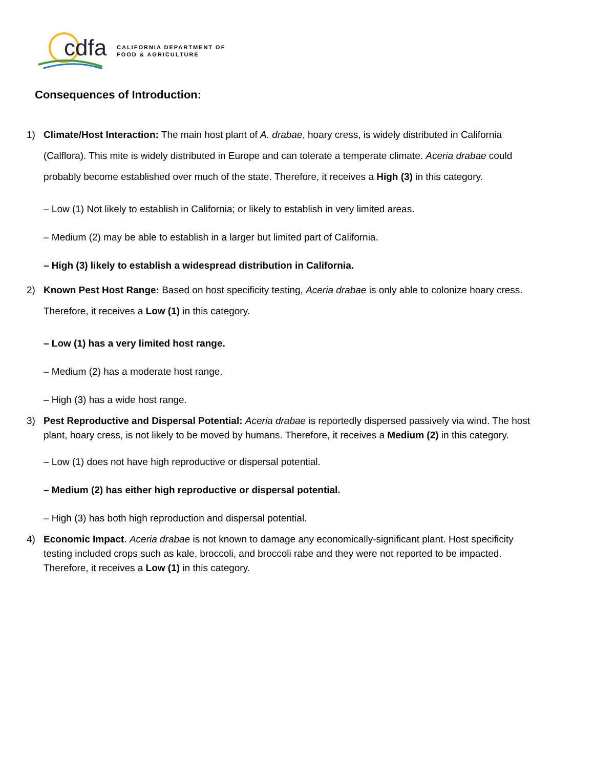cdfa CALIFORNIA DEPARTMENT OF
FOOD & AGRICULTURE
Consequences of Introduction:
1) Climate/Host Interaction: The main host plant of A. drabae, hoary cress, is widely distributed in California (Calflora). This mite is widely distributed in Europe and can tolerate a temperate climate. Aceria drabae could probably become established over much of the state. Therefore, it receives a High (3) in this category.
– Low (1) Not likely to establish in California; or likely to establish in very limited areas.
– Medium (2) may be able to establish in a larger but limited part of California.
– High (3) likely to establish a widespread distribution in California.
2) Known Pest Host Range: Based on host specificity testing, Aceria drabae is only able to colonize hoary cress. Therefore, it receives a Low (1) in this category.
– Low (1) has a very limited host range.
– Medium (2) has a moderate host range.
– High (3) has a wide host range.
3) Pest Reproductive and Dispersal Potential: Aceria drabae is reportedly dispersed passively via wind. The host plant, hoary cress, is not likely to be moved by humans. Therefore, it receives a Medium (2) in this category.
– Low (1) does not have high reproductive or dispersal potential.
– Medium (2) has either high reproductive or dispersal potential.
– High (3) has both high reproduction and dispersal potential.
4) Economic Impact. Aceria drabae is not known to damage any economically-significant plant. Host specificity testing included crops such as kale, broccoli, and broccoli rabe and they were not reported to be impacted. Therefore, it receives a Low (1) in this category.